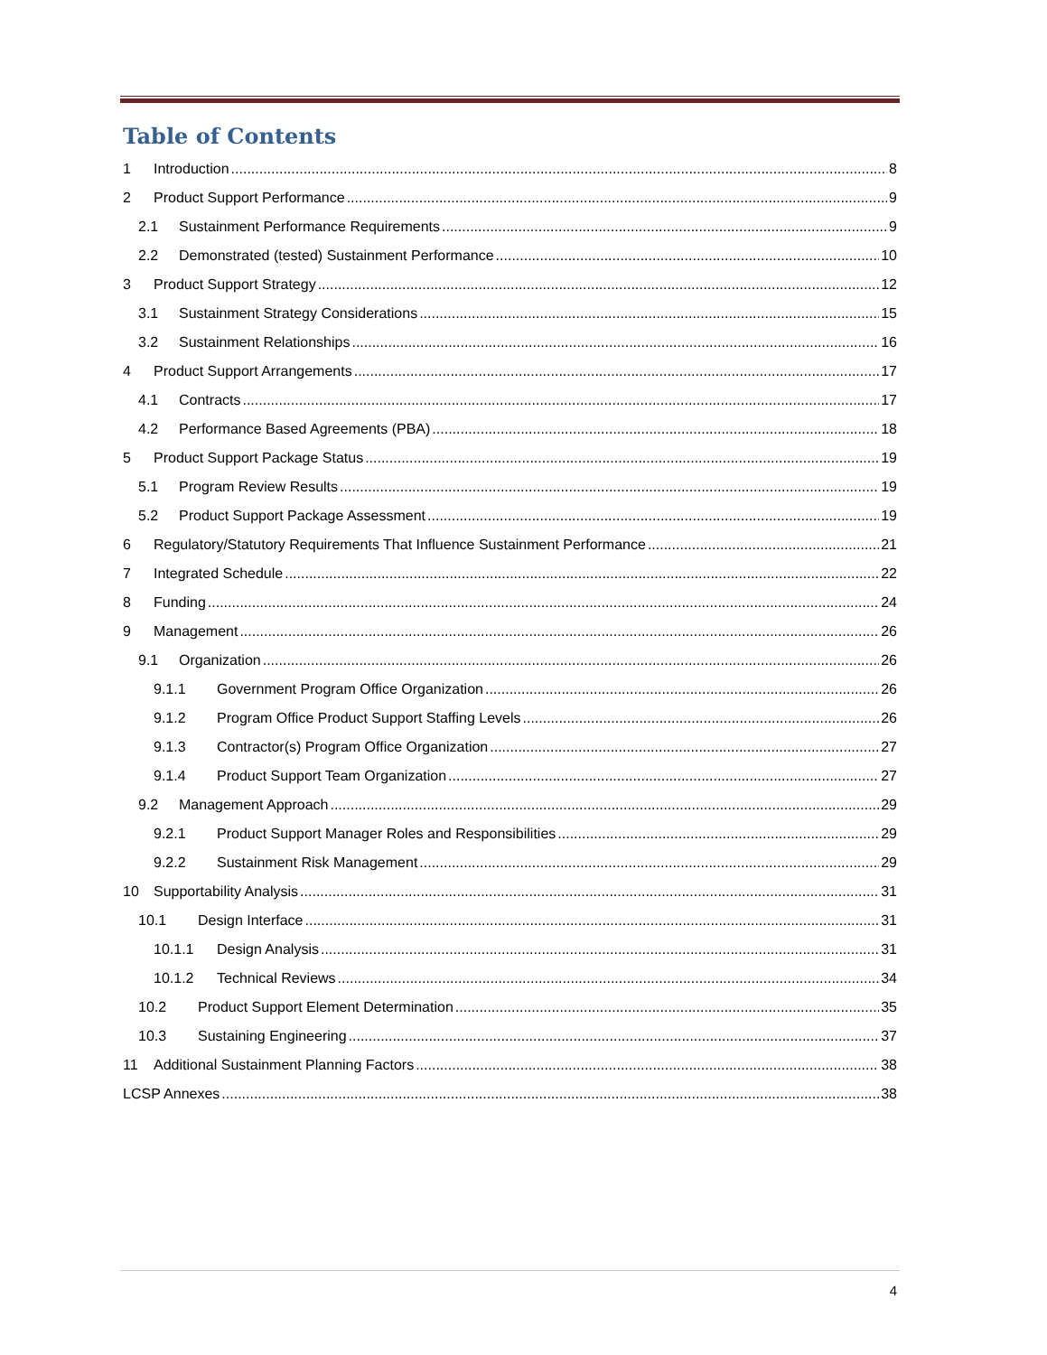Table of Contents
1 Introduction 8
2 Product Support Performance 9
2.1 Sustainment Performance Requirements 9
2.2 Demonstrated (tested) Sustainment Performance 10
3 Product Support Strategy 12
3.1 Sustainment Strategy Considerations 15
3.2 Sustainment Relationships 16
4 Product Support Arrangements 17
4.1 Contracts 17
4.2 Performance Based Agreements (PBA) 18
5 Product Support Package Status 19
5.1 Program Review Results 19
5.2 Product Support Package Assessment 19
6 Regulatory/Statutory Requirements That Influence Sustainment Performance 21
7 Integrated Schedule 22
8 Funding 24
9 Management 26
9.1 Organization 26
9.1.1 Government Program Office Organization 26
9.1.2 Program Office Product Support Staffing Levels 26
9.1.3 Contractor(s) Program Office Organization 27
9.1.4 Product Support Team Organization 27
9.2 Management Approach 29
9.2.1 Product Support Manager Roles and Responsibilities 29
9.2.2 Sustainment Risk Management 29
10 Supportability Analysis 31
10.1 Design Interface 31
10.1.1 Design Analysis 31
10.1.2 Technical Reviews 34
10.2 Product Support Element Determination 35
10.3 Sustaining Engineering 37
11 Additional Sustainment Planning Factors 38
LCSP Annexes 38
4